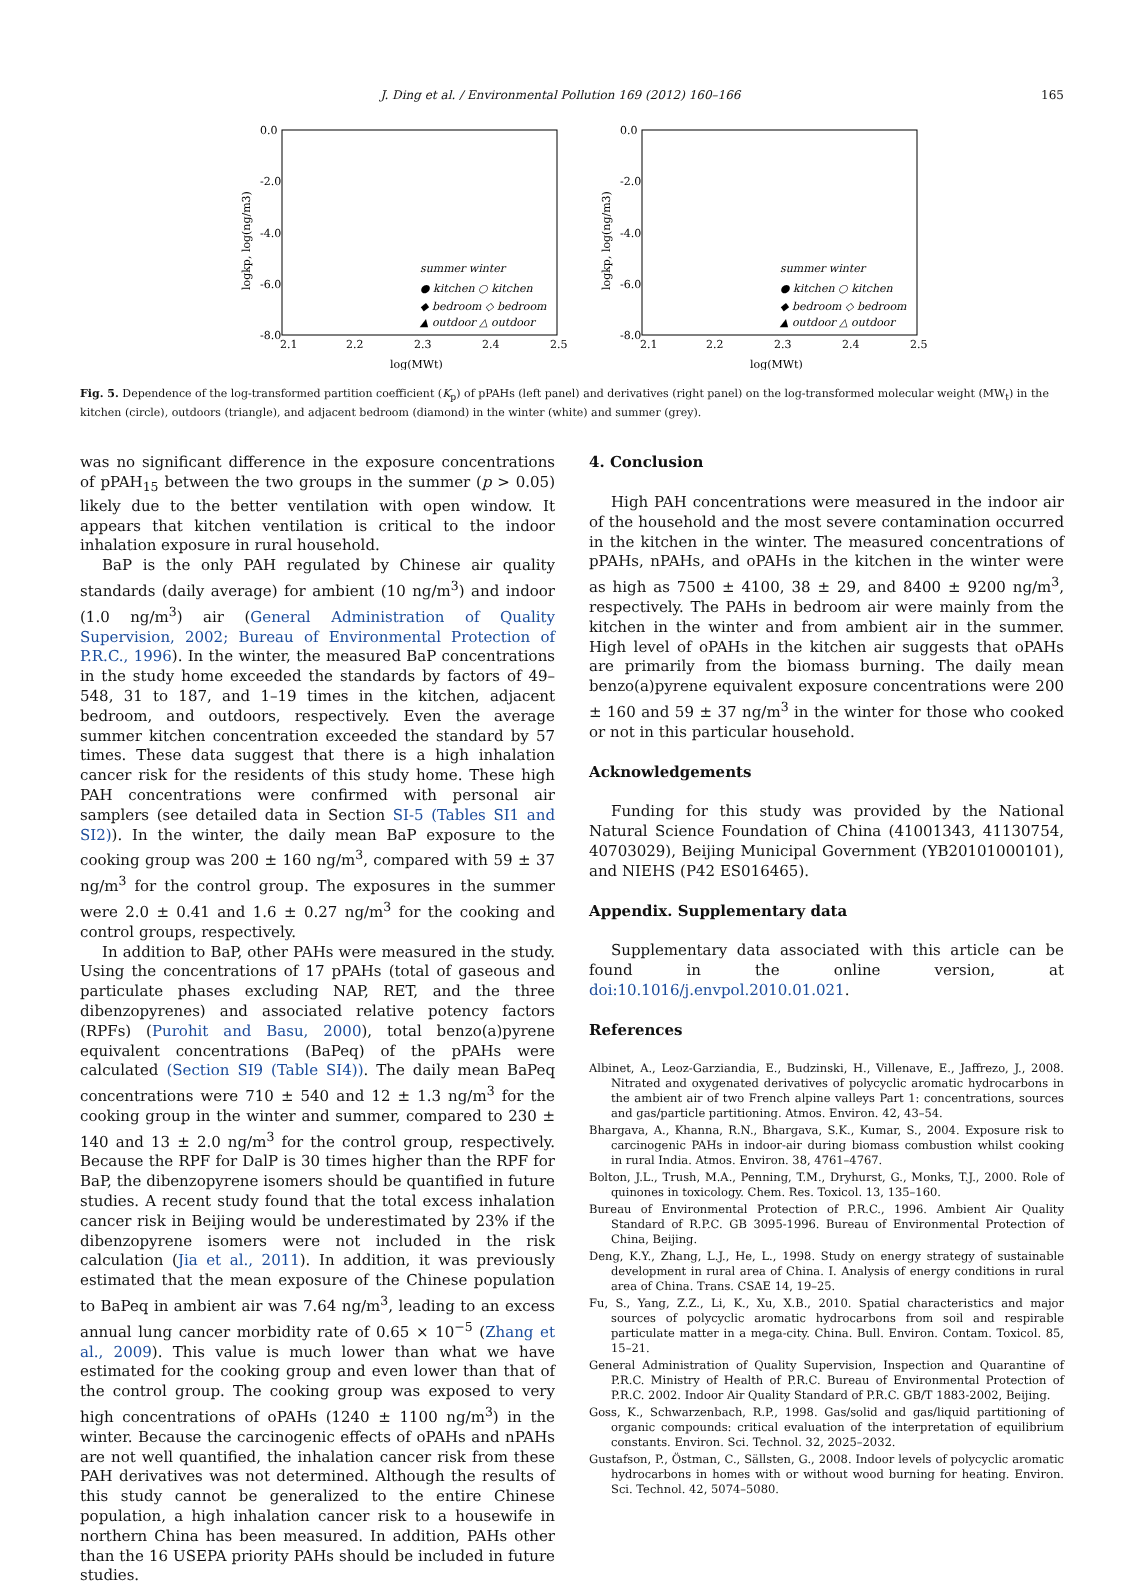J. Ding et al. / Environmental Pollution 169 (2012) 160–166 165
0.0
-2.0
-4.0
-6.0
-8.0
2.1
2.2
2.3
2.4
2.5
log(MWt)
logkp, log(ng/m3)
summer winter
● kitchen ○ kitchen
◆ bedroom ◇ bedroom
▲ outdoor △ outdoor
0.0
-2.0
-4.0
-6.0
-8.0
2.1
2.2
2.3
2.4
2.5
log(MWt)
logkp, log(ng/m3)
summer winter
● kitchen ○ kitchen
◆ bedroom ◇ bedroom
▲ outdoor △ outdoor
Fig. 5. Dependence of the log-transformed partition coefficient (K<sub>p</sub>) of pPAHs (left panel) and derivatives (right panel) on the log-transformed molecular weight (MW<sub>t</sub>) in the kitchen (circle), outdoors (triangle), and adjacent bedroom (diamond) in the winter (white) and summer (grey).
was no significant difference in the exposure concentrations of pPAH<sub>15</sub> between the two groups in the summer (p > 0.05) likely due to the better ventilation with open window. It appears that kitchen ventilation is critical to the indoor inhalation exposure in rural household.
BaP is the only PAH regulated by Chinese air quality standards (daily average) for ambient (10 ng/m<sup>3</sup>) and indoor (1.0 ng/m<sup>3</sup>) air (General Administration of Quality Supervision, 2002; Bureau of Environmental Protection of P.R.C., 1996). In the winter, the measured BaP concentrations in the study home exceeded the standards by factors of 49–548, 31 to 187, and 1–19 times in the kitchen, adjacent bedroom, and outdoors, respectively. Even the average summer kitchen concentration exceeded the standard by 57 times. These data suggest that there is a high inhalation cancer risk for the residents of this study home. These high PAH concentrations were confirmed with personal air samplers (see detailed data in Section SI-5 (Tables SI1 and SI2)). In the winter, the daily mean BaP exposure to the cooking group was 200 ± 160 ng/m<sup>3</sup>, compared with 59 ± 37 ng/m<sup>3</sup> for the control group. The exposures in the summer were 2.0 ± 0.41 and 1.6 ± 0.27 ng/m<sup>3</sup> for the cooking and control groups, respectively.
In addition to BaP, other PAHs were measured in the study. Using the concentrations of 17 pPAHs (total of gaseous and particulate phases excluding NAP, RET, and the three dibenzopyrenes) and associated relative potency factors (RPFs) (Purohit and Basu, 2000), total benzo(a)pyrene equivalent concentrations (BaPeq) of the pPAHs were calculated (Section SI9 (Table SI4)). The daily mean BaPeq concentrations were 710 ± 540 and 12 ± 1.3 ng/m<sup>3</sup> for the cooking group in the winter and summer, compared to 230 ± 140 and 13 ± 2.0 ng/m<sup>3</sup> for the control group, respectively. Because the RPF for DalP is 30 times higher than the RPF for BaP, the dibenzopyrene isomers should be quantified in future studies. A recent study found that the total excess inhalation cancer risk in Beijing would be underestimated by 23% if the dibenzopyrene isomers were not included in the risk calculation (Jia et al., 2011). In addition, it was previously estimated that the mean exposure of the Chinese population to BaPeq in ambient air was 7.64 ng/m<sup>3</sup>, leading to an excess annual lung cancer morbidity rate of 0.65 × 10<sup>−5</sup> (Zhang et al., 2009). This value is much lower than what we have estimated for the cooking group and even lower than that of the control group. The cooking group was exposed to very high concentrations of oPAHs (1240 ± 1100 ng/m<sup>3</sup>) in the winter. Because the carcinogenic effects of oPAHs and nPAHs are not well quantified, the inhalation cancer risk from these PAH derivatives was not determined. Although the results of this study cannot be generalized to the entire Chinese population, a high inhalation cancer risk to a housewife in northern China has been measured. In addition, PAHs other than the 16 USEPA priority PAHs should be included in future studies.
4. Conclusion
High PAH concentrations were measured in the indoor air of the household and the most severe contamination occurred in the kitchen in the winter. The measured concentrations of pPAHs, nPAHs, and oPAHs in the kitchen in the winter were as high as 7500 ± 4100, 38 ± 29, and 8400 ± 9200 ng/m<sup>3</sup>, respectively. The PAHs in bedroom air were mainly from the kitchen in the winter and from ambient air in the summer. High level of oPAHs in the kitchen air suggests that oPAHs are primarily from the biomass burning. The daily mean benzo(a)pyrene equivalent exposure concentrations were 200 ± 160 and 59 ± 37 ng/m<sup>3</sup> in the winter for those who cooked or not in this particular household.
Acknowledgements
Funding for this study was provided by the National Natural Science Foundation of China (41001343, 41130754, 40703029), Beijing Municipal Government (YB20101000101), and NIEHS (P42 ES016465).
Appendix. Supplementary data
Supplementary data associated with this article can be found in the online version, at doi:10.1016/j.envpol.2010.01.021.
References
Albinet, A., Leoz-Garziandia, E., Budzinski, H., Villenave, E., Jaffrezo, J., 2008. Nitrated and oxygenated derivatives of polycyclic aromatic hydrocarbons in the ambient air of two French alpine valleys Part 1: concentrations, sources and gas/particle partitioning. Atmos. Environ. 42, 43–54.
Bhargava, A., Khanna, R.N., Bhargava, S.K., Kumar, S., 2004. Exposure risk to carcinogenic PAHs in indoor-air during biomass combustion whilst cooking in rural India. Atmos. Environ. 38, 4761–4767.
Bolton, J.L., Trush, M.A., Penning, T.M., Dryhurst, G., Monks, T.J., 2000. Role of quinones in toxicology. Chem. Res. Toxicol. 13, 135–160.
Bureau of Environmental Protection of P.R.C., 1996. Ambient Air Quality Standard of R.P.C. GB 3095-1996. Bureau of Environmental Protection of China, Beijing.
Deng, K.Y., Zhang, L.J., He, L., 1998. Study on energy strategy of sustainable development in rural area of China. I. Analysis of energy conditions in rural area of China. Trans. CSAE 14, 19–25.
Fu, S., Yang, Z.Z., Li, K., Xu, X.B., 2010. Spatial characteristics and major sources of polycyclic aromatic hydrocarbons from soil and respirable particulate matter in a mega-city. China. Bull. Environ. Contam. Toxicol. 85, 15–21.
General Administration of Quality Supervision, Inspection and Quarantine of P.R.C. Ministry of Health of P.R.C. Bureau of Environmental Protection of P.R.C. 2002. Indoor Air Quality Standard of P.R.C. GB/T 1883-2002, Beijing.
Goss, K., Schwarzenbach, R.P., 1998. Gas/solid and gas/liquid partitioning of organic compounds: critical evaluation of the interpretation of equilibrium constants. Environ. Sci. Technol. 32, 2025–2032.
Gustafson, P., Östman, C., Sällsten, G., 2008. Indoor levels of polycyclic aromatic hydrocarbons in homes with or without wood burning for heating. Environ. Sci. Technol. 42, 5074–5080.